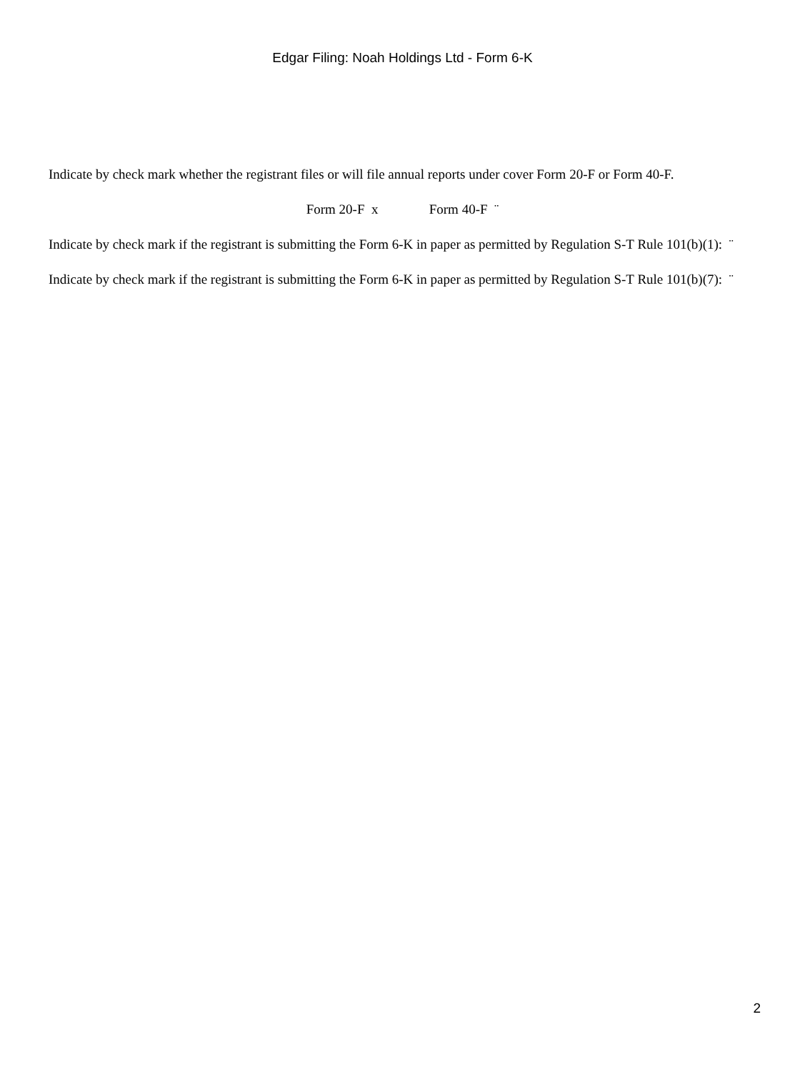Edgar Filing: Noah Holdings Ltd - Form 6-K
Indicate by check mark whether the registrant files or will file annual reports under cover Form 20-F or Form 40-F.
Form 20-F x Form 40-F ¨
Indicate by check mark if the registrant is submitting the Form 6-K in paper as permitted by Regulation S-T Rule 101(b)(1): ¨
Indicate by check mark if the registrant is submitting the Form 6-K in paper as permitted by Regulation S-T Rule 101(b)(7): ¨
2